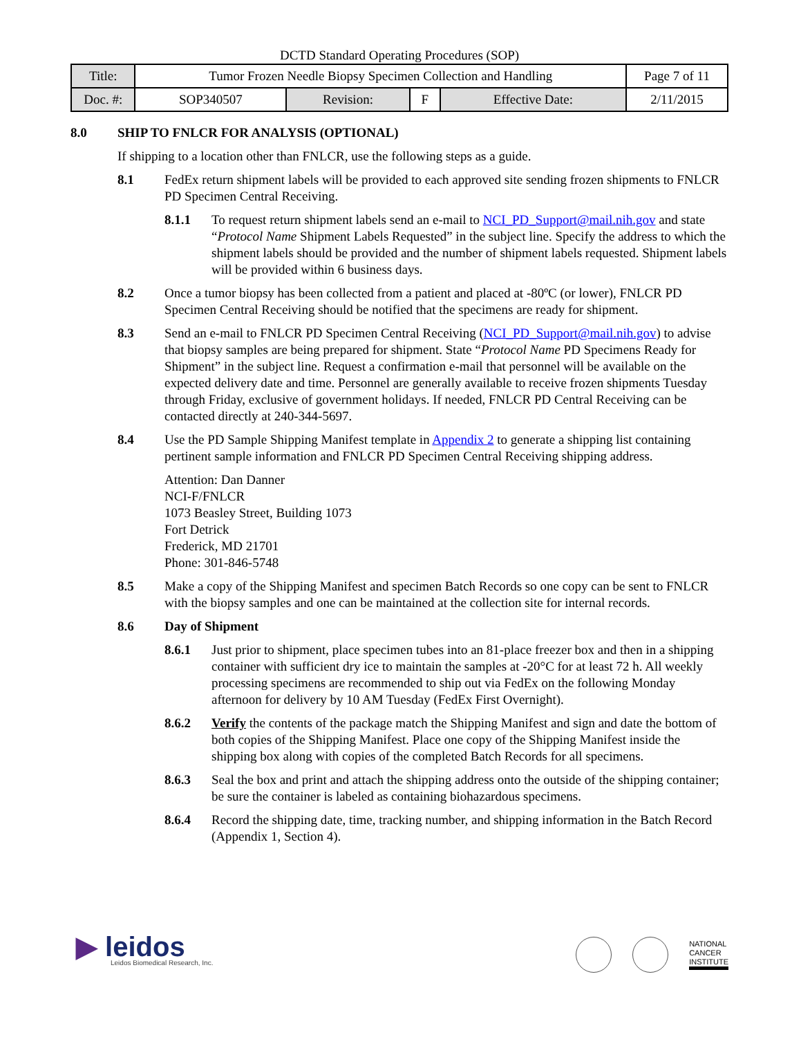DCTD Standard Operating Procedures (SOP)
| Title: | Tumor Frozen Needle Biopsy Specimen Collection and Handling | | | | Page 7 of 11 |
| Doc. #: | SOP340507 | Revision: | F | Effective Date: | 2/11/2015 |
8.0 SHIP TO FNLCR FOR ANALYSIS (OPTIONAL)
If shipping to a location other than FNLCR, use the following steps as a guide.
8.1 FedEx return shipment labels will be provided to each approved site sending frozen shipments to FNLCR PD Specimen Central Receiving.
8.1.1 To request return shipment labels send an e-mail to NCI_PD_Support@mail.nih.gov and state “Protocol Name Shipment Labels Requested” in the subject line. Specify the address to which the shipment labels should be provided and the number of shipment labels requested. Shipment labels will be provided within 6 business days.
8.2 Once a tumor biopsy has been collected from a patient and placed at -80ºC (or lower), FNLCR PD Specimen Central Receiving should be notified that the specimens are ready for shipment.
8.3 Send an e-mail to FNLCR PD Specimen Central Receiving (NCI_PD_Support@mail.nih.gov) to advise that biopsy samples are being prepared for shipment. State “Protocol Name PD Specimens Ready for Shipment” in the subject line. Request a confirmation e-mail that personnel will be available on the expected delivery date and time. Personnel are generally available to receive frozen shipments Tuesday through Friday, exclusive of government holidays. If needed, FNLCR PD Central Receiving can be contacted directly at 240-344-5697.
8.4 Use the PD Sample Shipping Manifest template in Appendix 2 to generate a shipping list containing pertinent sample information and FNLCR PD Specimen Central Receiving shipping address.
Attention: Dan Danner
NCI-F/FNLCR
1073 Beasley Street, Building 1073
Fort Detrick
Frederick, MD 21701
Phone: 301-846-5748
8.5 Make a copy of the Shipping Manifest and specimen Batch Records so one copy can be sent to FNLCR with the biopsy samples and one can be maintained at the collection site for internal records.
8.6 Day of Shipment
8.6.1 Just prior to shipment, place specimen tubes into an 81-place freezer box and then in a shipping container with sufficient dry ice to maintain the samples at -20°C for at least 72 h. All weekly processing specimens are recommended to ship out via FedEx on the following Monday afternoon for delivery by 10 AM Tuesday (FedEx First Overnight).
8.6.2 Verify the contents of the package match the Shipping Manifest and sign and date the bottom of both copies of the Shipping Manifest. Place one copy of the Shipping Manifest inside the shipping box along with copies of the completed Batch Records for all specimens.
8.6.3 Seal the box and print and attach the shipping address onto the outside of the shipping container; be sure the container is labeled as containing biohazardous specimens.
8.6.4 Record the shipping date, time, tracking number, and shipping information in the Batch Record (Appendix 1, Section 4).
▶ leidos
Leidos Biomedical Research, Inc.
NATIONAL
CANCER
INSTITUTE